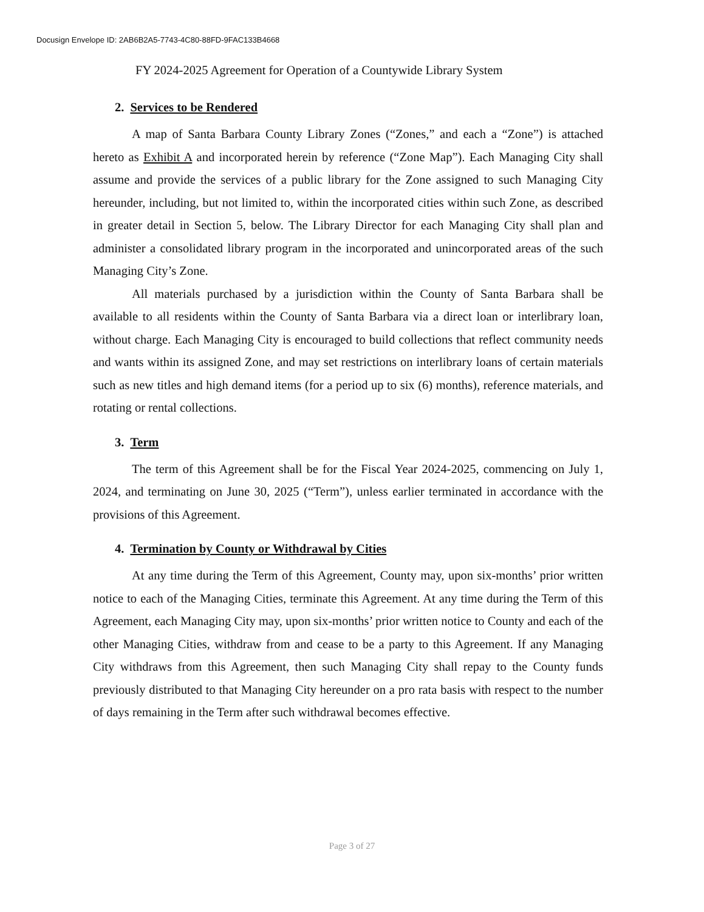Docusign Envelope ID: 2AB6B2A5-7743-4C80-88FD-9FAC133B4668
FY 2024-2025 Agreement for Operation of a Countywide Library System
2. Services to be Rendered
A map of Santa Barbara County Library Zones (“Zones,” and each a “Zone”) is attached hereto as Exhibit A and incorporated herein by reference (“Zone Map”). Each Managing City shall assume and provide the services of a public library for the Zone assigned to such Managing City hereunder, including, but not limited to, within the incorporated cities within such Zone, as described in greater detail in Section 5, below. The Library Director for each Managing City shall plan and administer a consolidated library program in the incorporated and unincorporated areas of the such Managing City’s Zone.
All materials purchased by a jurisdiction within the County of Santa Barbara shall be available to all residents within the County of Santa Barbara via a direct loan or interlibrary loan, without charge. Each Managing City is encouraged to build collections that reflect community needs and wants within its assigned Zone, and may set restrictions on interlibrary loans of certain materials such as new titles and high demand items (for a period up to six (6) months), reference materials, and rotating or rental collections.
3. Term
The term of this Agreement shall be for the Fiscal Year 2024-2025, commencing on July 1, 2024, and terminating on June 30, 2025 (“Term”), unless earlier terminated in accordance with the provisions of this Agreement.
4. Termination by County or Withdrawal by Cities
At any time during the Term of this Agreement, County may, upon six-months’ prior written notice to each of the Managing Cities, terminate this Agreement. At any time during the Term of this Agreement, each Managing City may, upon six-months’ prior written notice to County and each of the other Managing Cities, withdraw from and cease to be a party to this Agreement. If any Managing City withdraws from this Agreement, then such Managing City shall repay to the County funds previously distributed to that Managing City hereunder on a pro rata basis with respect to the number of days remaining in the Term after such withdrawal becomes effective.
Page 3 of 27